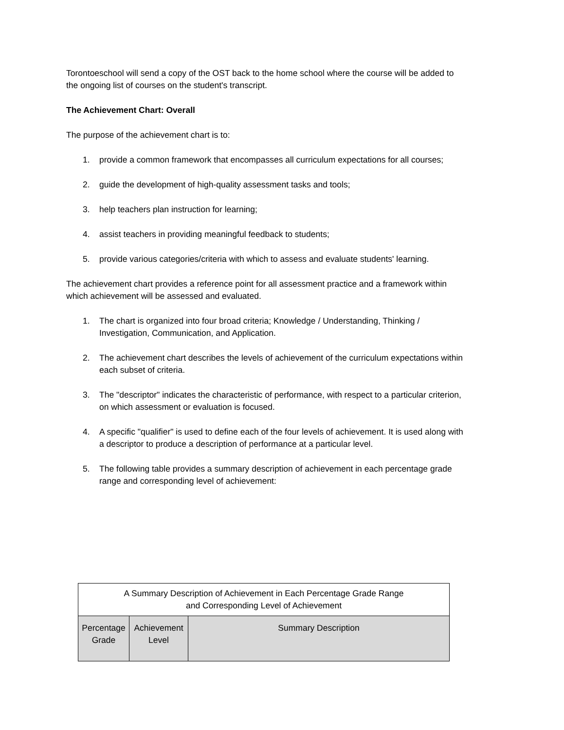Torontoeschool will send a copy of the OST back to the home school where the course will be added to the ongoing list of courses on the student's transcript.
The Achievement Chart: Overall
The purpose of the achievement chart is to:
1. provide a common framework that encompasses all curriculum expectations for all courses;
2. guide the development of high-quality assessment tasks and tools;
3. help teachers plan instruction for learning;
4. assist teachers in providing meaningful feedback to students;
5. provide various categories/criteria with which to assess and evaluate students' learning.
The achievement chart provides a reference point for all assessment practice and a framework within which achievement will be assessed and evaluated.
1. The chart is organized into four broad criteria; Knowledge / Understanding, Thinking / Investigation, Communication, and Application.
2. The achievement chart describes the levels of achievement of the curriculum expectations within each subset of criteria.
3. The "descriptor" indicates the characteristic of performance, with respect to a particular criterion, on which assessment or evaluation is focused.
4. A specific "qualifier" is used to define each of the four levels of achievement. It is used along with a descriptor to produce a description of performance at a particular level.
5. The following table provides a summary description of achievement in each percentage grade range and corresponding level of achievement:
| A Summary Description of Achievement in Each Percentage Grade Range and Corresponding Level of Achievement | | |
| --- | --- | --- |
| Percentage Grade | Achievement Level | Summary Description |